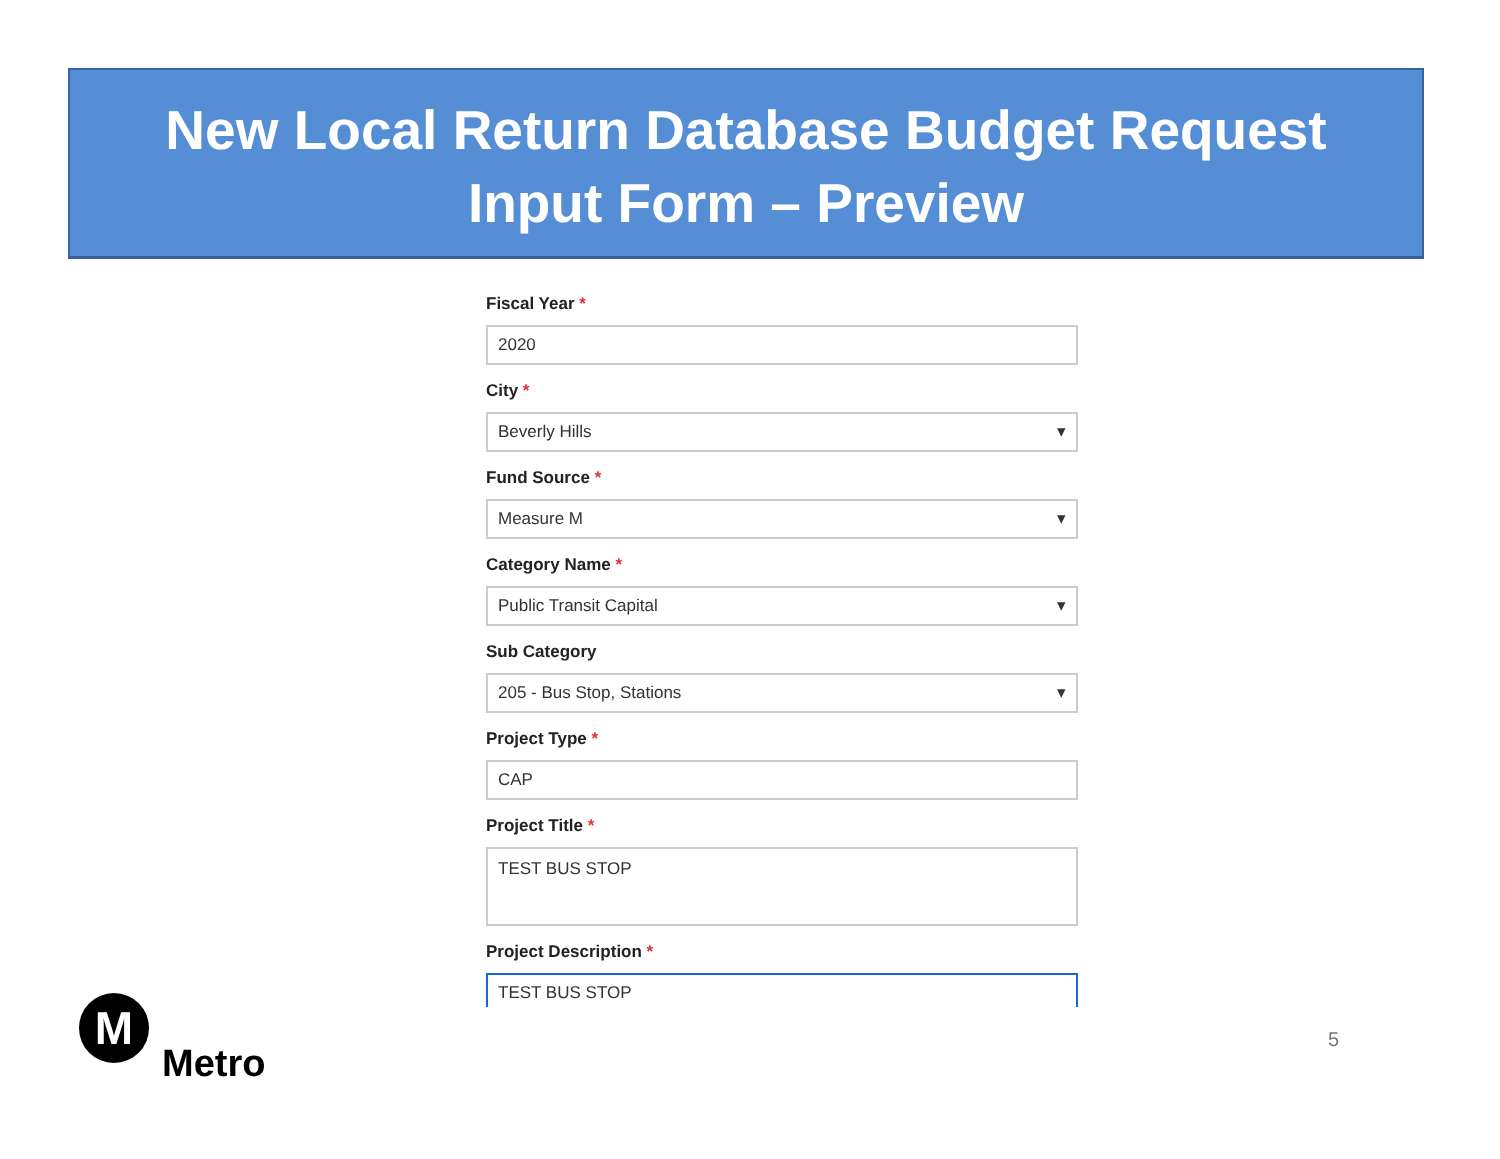New Local Return Database Budget Request
Input Form – Preview
Fiscal Year *
2020
City *
Beverly Hills ▾
Fund Source *
Measure M ▾
Category Name *
Public Transit Capital ▾
Sub Category
205 - Bus Stop, Stations ▾
Project Type *
CAP
Project Title *
TEST BUS STOP
Project Description *
TEST BUS STOP
M
Metro
5